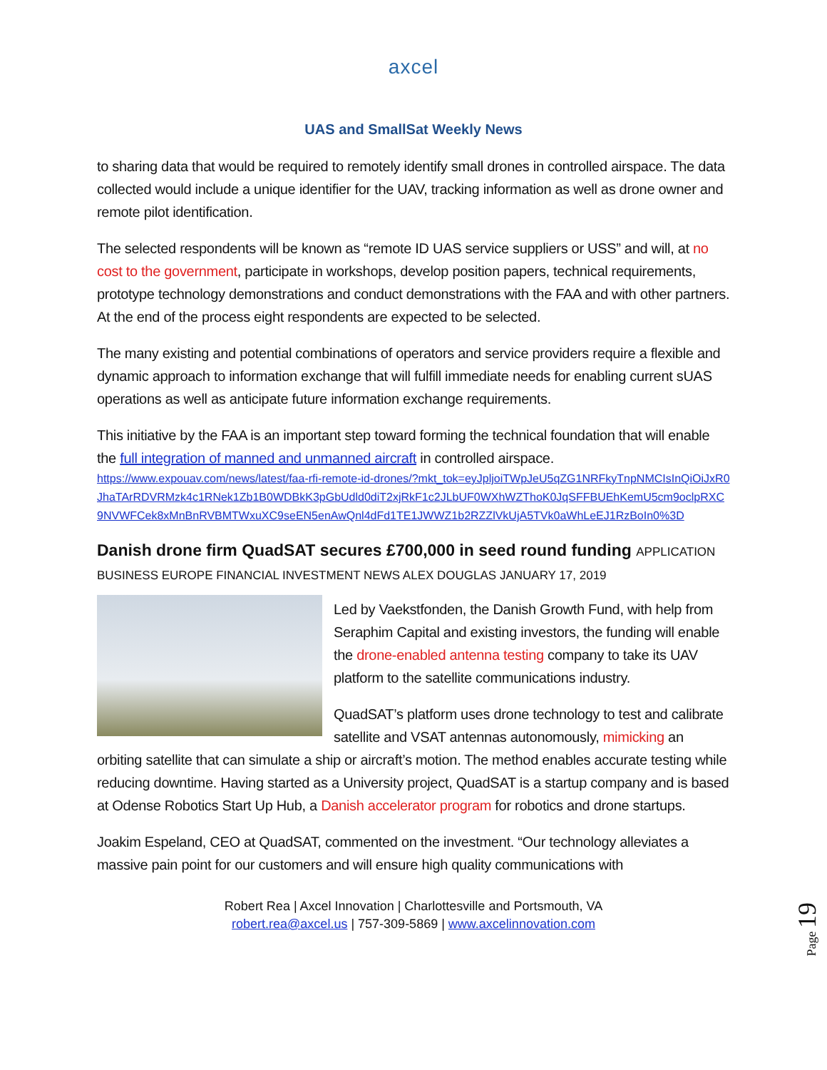axcel
UAS and SmallSat Weekly News
to sharing data that would be required to remotely identify small drones in controlled airspace. The data collected would include a unique identifier for the UAV, tracking information as well as drone owner and remote pilot identification.
The selected respondents will be known as “remote ID UAS service suppliers or USS” and will, at no cost to the government, participate in workshops, develop position papers, technical requirements, prototype technology demonstrations and conduct demonstrations with the FAA and with other partners. At the end of the process eight respondents are expected to be selected.
The many existing and potential combinations of operators and service providers require a flexible and dynamic approach to information exchange that will fulfill immediate needs for enabling current sUAS operations as well as anticipate future information exchange requirements.
This initiative by the FAA is an important step toward forming the technical foundation that will enable the full integration of manned and unmanned aircraft in controlled airspace.
https://www.expouav.com/news/latest/faa-rfi-remote-id-drones/?mkt_tok=eyJpljoiTWpJeU5qZG1NRFkyTnpNMCIsInQiOiJxR0JhaTArRDVRMzk4c1RNek1Zb1B0WDBkK3pGbUdld0diT2xjRkF1c2JLbUF0WXhWZThoK0JqSFFBUEhKemU5cm9oclpRXC9NVWFCek8xMnBnRVBMTWxuXC9seEN5enAwQnl4dFd1TE1JWWZ1b2RZZlVkUjA5TVk0aWhLeEJ1RzBoIn0%3D
Danish drone firm QuadSAT secures £700,000 in seed round funding APPLICATION BUSINESS EUROPE FINANCIAL INVESTMENT NEWS ALEX DOUGLAS JANUARY 17, 2019
Led by Vaekstfonden, the Danish Growth Fund, with help from Seraphim Capital and existing investors, the funding will enable the drone-enabled antenna testing company to take its UAV platform to the satellite communications industry.
QuadSAT’s platform uses drone technology to test and calibrate satellite and VSAT antennas autonomously, mimicking an orbiting satellite that can simulate a ship or aircraft’s motion. The method enables accurate testing while reducing downtime. Having started as a University project, QuadSAT is a startup company and is based at Odense Robotics Start Up Hub, a Danish accelerator program for robotics and drone startups.
Joakim Espeland, CEO at QuadSAT, commented on the investment. “Our technology alleviates a massive pain point for our customers and will ensure high quality communications with
Robert Rea | Axcel Innovation | Charlottesville and Portsmouth, VA
robert.rea@axcel.us | 757-309-5869 | www.axcelinnovation.com
Page 19